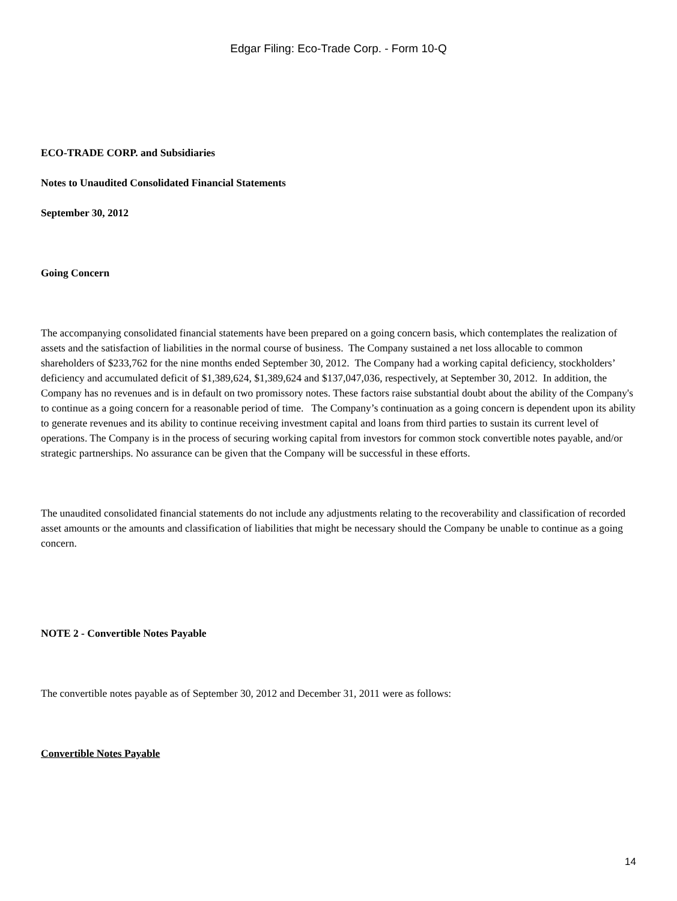Edgar Filing: Eco-Trade Corp. - Form 10-Q
ECO-TRADE CORP. and Subsidiaries
Notes to Unaudited Consolidated Financial Statements
September 30, 2012
Going Concern
The accompanying consolidated financial statements have been prepared on a going concern basis, which contemplates the realization of assets and the satisfaction of liabilities in the normal course of business. The Company sustained a net loss allocable to common shareholders of $233,762 for the nine months ended September 30, 2012. The Company had a working capital deficiency, stockholders’ deficiency and accumulated deficit of $1,389,624, $1,389,624 and $137,047,036, respectively, at September 30, 2012. In addition, the Company has no revenues and is in default on two promissory notes. These factors raise substantial doubt about the ability of the Company's to continue as a going concern for a reasonable period of time. The Company’s continuation as a going concern is dependent upon its ability to generate revenues and its ability to continue receiving investment capital and loans from third parties to sustain its current level of operations. The Company is in the process of securing working capital from investors for common stock convertible notes payable, and/or strategic partnerships. No assurance can be given that the Company will be successful in these efforts.
The unaudited consolidated financial statements do not include any adjustments relating to the recoverability and classification of recorded asset amounts or the amounts and classification of liabilities that might be necessary should the Company be unable to continue as a going concern.
NOTE 2 - Convertible Notes Payable
The convertible notes payable as of September 30, 2012 and December 31, 2011 were as follows:
Convertible Notes Payable
14